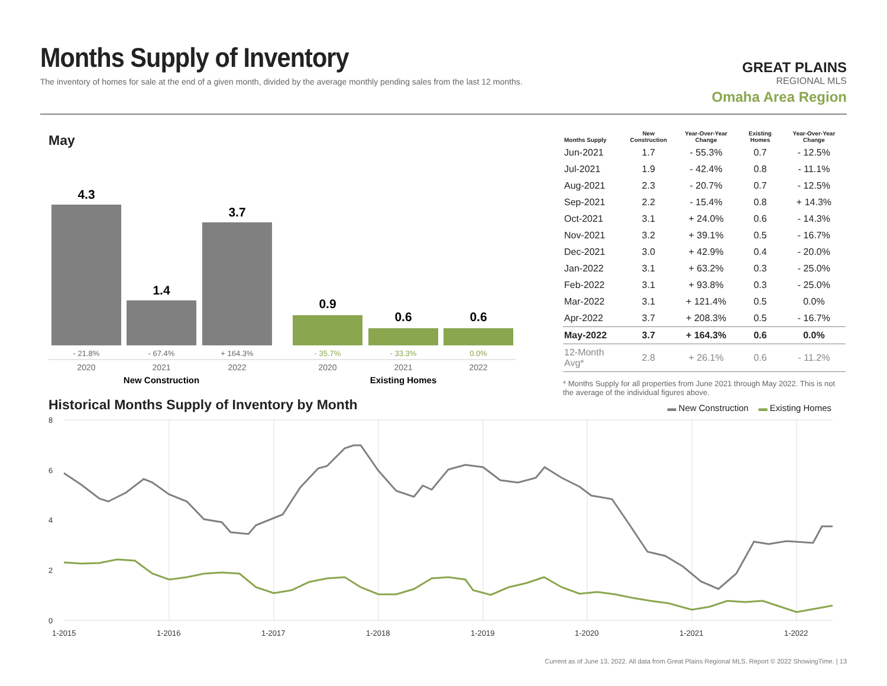Months Supply of Inventory
The inventory of homes for sale at the end of a given month, divided by the average monthly pending sales from the last 12 months.
GREAT PLAINS
REGIONAL MLS
Omaha Area Region
May
4.3
1.4
3.7
0.9
0.6
0.6
- 21.8%
- 67.4%
+ 164.3%
- 35.7%
- 33.3%
0.0%
2020
2021
2022
2020
2021
2022
New Construction
Existing Homes
| Months Supply | New Construction | Year-Over-Year Change | Existing Homes | Year-Over-Year Change |
| --- | --- | --- | --- | --- |
| Jun-2021 | 1.7 | - 55.3% | 0.7 | - 12.5% |
| Jul-2021 | 1.9 | - 42.4% | 0.8 | - 11.1% |
| Aug-2021 | 2.3 | - 20.7% | 0.7 | - 12.5% |
| Sep-2021 | 2.2 | - 15.4% | 0.8 | + 14.3% |
| Oct-2021 | 3.1 | + 24.0% | 0.6 | - 14.3% |
| Nov-2021 | 3.2 | + 39.1% | 0.5 | - 16.7% |
| Dec-2021 | 3.0 | + 42.9% | 0.4 | - 20.0% |
| Jan-2022 | 3.1 | + 63.2% | 0.3 | - 25.0% |
| Feb-2022 | 3.1 | + 93.8% | 0.3 | - 25.0% |
| Mar-2022 | 3.1 | + 121.4% | 0.5 | 0.0% |
| Apr-2022 | 3.7 | + 208.3% | 0.5 | - 16.7% |
| May-2022 | 3.7 | + 164.3% | 0.6 | 0.0% |
| 12-Month Avg* | 2.8 | + 26.1% | 0.6 | - 11.2% |
* Months Supply for all properties from June 2021 through May 2022. This is not the average of the individual figures above.
Historical Months Supply of Inventory by Month
▬ New Construction ▬ Existing Homes
8
6
4
2
0
1-2015
1-2016
1-2017
1-2018
1-2019
1-2020
1-2021
1-2022
Current as of June 13, 2022. All data from Great Plains Regional MLS. Report © 2022 ShowingTime. | 13